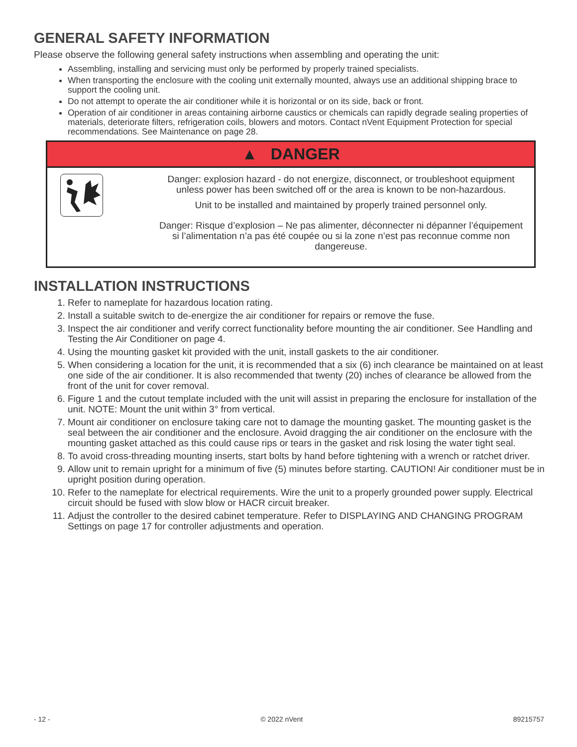GENERAL SAFETY INFORMATION
Please observe the following general safety instructions when assembling and operating the unit:
Assembling, installing and servicing must only be performed by properly trained specialists.
When transporting the enclosure with the cooling unit externally mounted, always use an additional shipping brace to support the cooling unit.
Do not attempt to operate the air conditioner while it is horizontal or on its side, back or front.
Operation of air conditioner in areas containing airborne caustics or chemicals can rapidly degrade sealing properties of materials, deteriorate filters, refrigeration coils, blowers and motors. Contact nVent Equipment Protection for special recommendations. See Maintenance on page 28.
▲ DANGER
Danger: explosion hazard - do not energize, disconnect, or troubleshoot equipment unless power has been switched off or the area is known to be non-hazardous.
Unit to be installed and maintained by properly trained personnel only.
Danger: Risque d’explosion – Ne pas alimenter, déconnecter ni dépanner l’équipement si l’alimentation n’a pas été coupée ou si la zone n’est pas reconnue comme non dangereuse.
INSTALLATION INSTRUCTIONS
1. Refer to nameplate for hazardous location rating.
2. Install a suitable switch to de-energize the air conditioner for repairs or remove the fuse.
3. Inspect the air conditioner and verify correct functionality before mounting the air conditioner. See Handling and Testing the Air Conditioner on page 4.
4. Using the mounting gasket kit provided with the unit, install gaskets to the air conditioner.
5. When considering a location for the unit, it is recommended that a six (6) inch clearance be maintained on at least one side of the air conditioner. It is also recommended that twenty (20) inches of clearance be allowed from the front of the unit for cover removal.
6. Figure 1 and the cutout template included with the unit will assist in preparing the enclosure for installation of the unit. NOTE: Mount the unit within 3° from vertical.
7. Mount air conditioner on enclosure taking care not to damage the mounting gasket. The mounting gasket is the seal between the air conditioner and the enclosure. Avoid dragging the air conditioner on the enclosure with the mounting gasket attached as this could cause rips or tears in the gasket and risk losing the water tight seal.
8. To avoid cross-threading mounting inserts, start bolts by hand before tightening with a wrench or ratchet driver.
9. Allow unit to remain upright for a minimum of five (5) minutes before starting. CAUTION! Air conditioner must be in upright position during operation.
10. Refer to the nameplate for electrical requirements. Wire the unit to a properly grounded power supply. Electrical circuit should be fused with slow blow or HACR circuit breaker.
11. Adjust the controller to the desired cabinet temperature. Refer to DISPLAYING AND CHANGING PROGRAM Settings on page 17 for controller adjustments and operation.
- 12 - © 2022 nVent 89215757